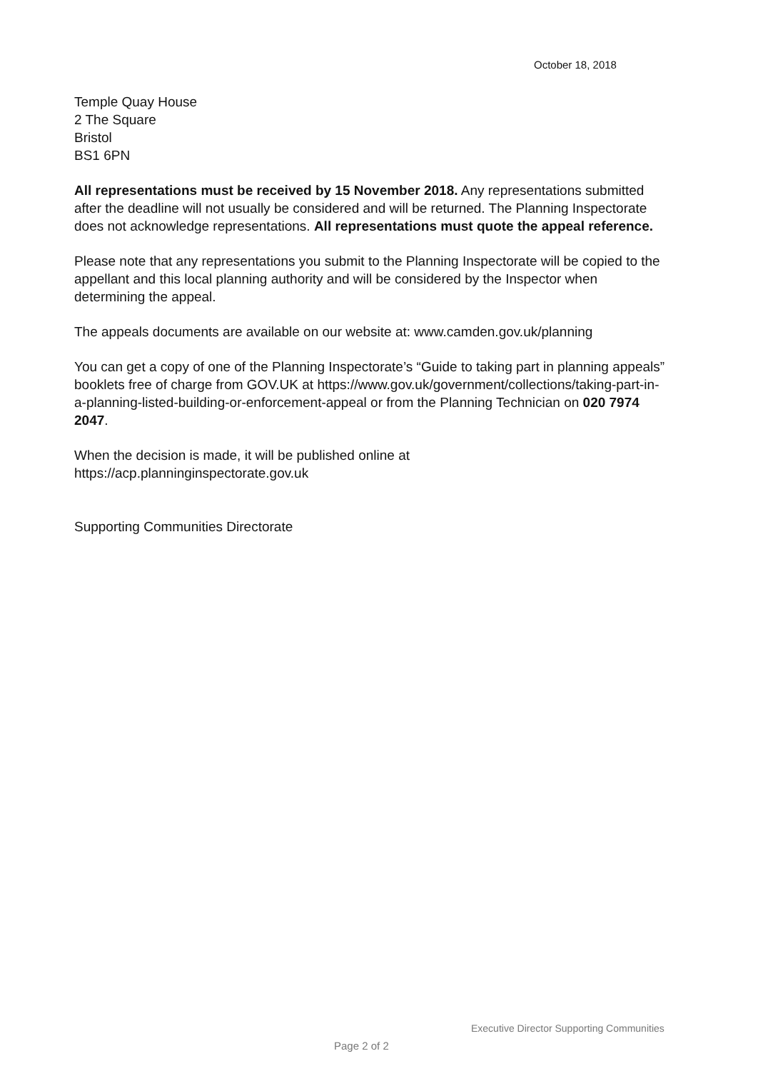October 18, 2018
Temple Quay House
2 The Square
Bristol
BS1 6PN
All representations must be received by 15 November 2018. Any representations submitted after the deadline will not usually be considered and will be returned. The Planning Inspectorate does not acknowledge representations. All representations must quote the appeal reference.
Please note that any representations you submit to the Planning Inspectorate will be copied to the appellant and this local planning authority and will be considered by the Inspector when determining the appeal.
The appeals documents are available on our website at: www.camden.gov.uk/planning
You can get a copy of one of the Planning Inspectorate’s “Guide to taking part in planning appeals” booklets free of charge from GOV.UK at https://www.gov.uk/government/collections/taking-part-in-a-planning-listed-building-or-enforcement-appeal or from the Planning Technician on 020 7974 2047.
When the decision is made, it will be published online at
https://acp.planninginspectorate.gov.uk
Supporting Communities Directorate
Executive Director Supporting Communities
Page 2 of 2